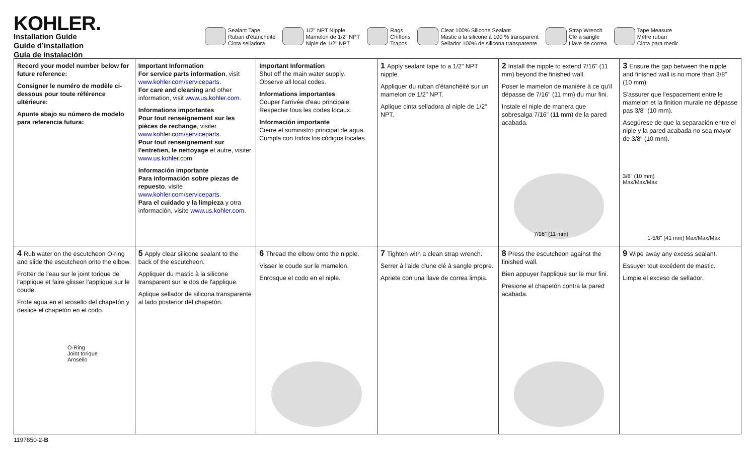KOHLER.
Installation Guide
Guide d’installation
Guía de instalación
Sealant Tape
Ruban d'étanchéité
Cinta selladora
1/2" NPT Nipple
Mamelon de 1/2" NPT
Niple de 1/2" NPT
Rags
Chiffons
Trapos
Clear 100% Silicone Sealant
Mastic à la silicone à 100 % transparent
Sellador 100% de silicona transparente
Strap Wrench
Clé à sangle
Llave de correa
Tape Measure
Mètre ruban
Cinta para medir
Record your model number below for future reference:
Consigner le numéro de modèle ci-dessous pour toute référence ultérieure:
Apunte abajo su número de modelo para referencia futura:
Important Information
For service parts information, visit www.kohler.com/serviceparts.
For care and cleaning and other information, visit www.us.kohler.com.
Informations importantes
Pour tout renseignement sur les pièces de rechange, visiter www.kohler.com/serviceparts.
Pour tout renseignement sur l'entretien, le nettoyage et autre, visiter www.us.kohler.com.
Información importante
Para información sobre piezas de repuesto, visite www.kohler.com/serviceparts.
Para el cuidado y la limpieza y otra información, visite www.us.kohler.com.
Important Information
Shut off the main water supply.
Observe all local codes.
Informations importantes
Couper l'arrivée d'eau principale.
Respecter tous les codes locaux.
Información importante
Cierre el suministro principal de agua.
Cumpla con todos los códigos locales.
1 Apply sealant tape to a 1/2" NPT nipple.
Appliquer du ruban d'étanchéité sur un mamelon de 1/2" NPT.
Aplique cinta selladora al niple de 1/2" NPT.
2 Install the nipple to extend 7/16" (11 mm) beyond the finished wall.
Poser le mamelon de manière à ce qu'il dépasse de 7/16" (11 mm) du mur fini.
Instale el niple de manera que sobresalga 7/16" (11 mm) de la pared acabada.
7/16" (11 mm)
3 Ensure the gap between the nipple and finished wall is no more than 3/8" (10 mm).
S'assurer que l'espacement entre le mamelon et la finition murale ne dépasse pas 3/8" (10 mm).
Asegúrese de que la separación entre el niple y la pared acabada no sea mayor de 3/8" (10 mm).
3/8" (10 mm)
Max/Max/Máx
1-5/8" (41 mm) Max/Max/Máx
4 Rub water on the escutcheon O-ring and slide the escutcheon onto the elbow.
Frotter de l'eau sur le joint torique de l'applique et faire glisser l'applique sur le coude.
Frote agua en el arosello del chapetón y deslice el chapetón en el codo.
O-Ring
Joint torique
Arosello
5 Apply clear silicone sealant to the back of the escutcheon.
Appliquer du mastic à la silicone transparent sur le dos de l'applique.
Aplique sellador de silicona transparente al lado posterior del chapetón.
6 Thread the elbow onto the nipple.
Visser le coude sur le mamelon.
Enrosque el codo en el niple.
7 Tighten with a clean strap wrench.
Serrer à l'aide d'une clé à sangle propre.
Apriete con una llave de correa limpia.
8 Press the escutcheon against the finished wall.
Bien appuyer l'applique sur le mur fini.
Presione el chapetón contra la pared acabada.
9 Wipe away any excess sealant.
Essuyer tout excédent de mastic.
Limpie el exceso de sellador.
1197850-2-B